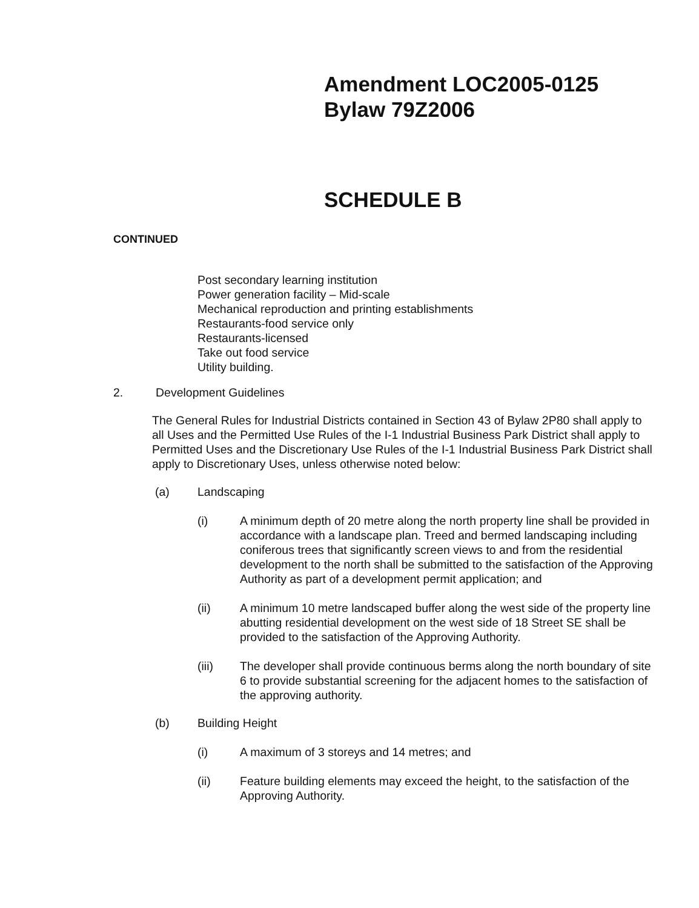Amendment LOC2005-0125
Bylaw 79Z2006
SCHEDULE B
CONTINUED
Post secondary learning institution
Power generation facility – Mid-scale
Mechanical reproduction and printing establishments
Restaurants-food service only
Restaurants-licensed
Take out food service
Utility building.
2. Development Guidelines
The General Rules for Industrial Districts contained in Section 43 of Bylaw 2P80 shall apply to all Uses and the Permitted Use Rules of the I-1 Industrial Business Park District shall apply to Permitted Uses and the Discretionary Use Rules of the I-1 Industrial Business Park District shall apply to Discretionary Uses, unless otherwise noted below:
(a) Landscaping
(i) A minimum depth of 20 metre along the north property line shall be provided in accordance with a landscape plan. Treed and bermed landscaping including coniferous trees that significantly screen views to and from the residential development to the north shall be submitted to the satisfaction of the Approving Authority as part of a development permit application; and
(ii) A minimum 10 metre landscaped buffer along the west side of the property line abutting residential development on the west side of 18 Street SE shall be provided to the satisfaction of the Approving Authority.
(iii) The developer shall provide continuous berms along the north boundary of site 6 to provide substantial screening for the adjacent homes to the satisfaction of the approving authority.
(b) Building Height
(i) A maximum of 3 storeys and 14 metres; and
(ii) Feature building elements may exceed the height, to the satisfaction of the Approving Authority.